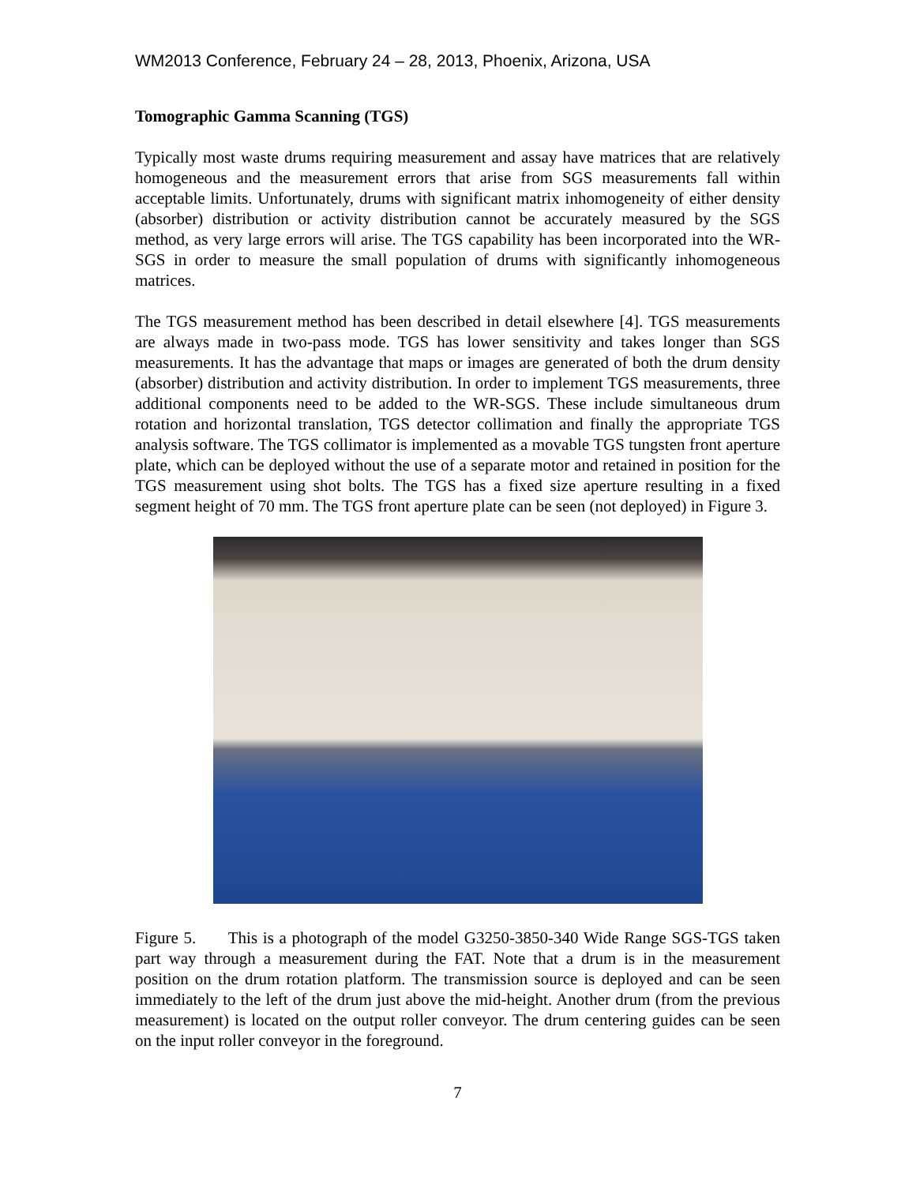WM2013 Conference, February 24 – 28, 2013, Phoenix, Arizona, USA
Tomographic Gamma Scanning (TGS)
Typically most waste drums requiring measurement and assay have matrices that are relatively homogeneous and the measurement errors that arise from SGS measurements fall within acceptable limits. Unfortunately, drums with significant matrix inhomogeneity of either density (absorber) distribution or activity distribution cannot be accurately measured by the SGS method, as very large errors will arise. The TGS capability has been incorporated into the WR-SGS in order to measure the small population of drums with significantly inhomogeneous matrices.
The TGS measurement method has been described in detail elsewhere [4]. TGS measurements are always made in two-pass mode. TGS has lower sensitivity and takes longer than SGS measurements. It has the advantage that maps or images are generated of both the drum density (absorber) distribution and activity distribution. In order to implement TGS measurements, three additional components need to be added to the WR-SGS. These include simultaneous drum rotation and horizontal translation, TGS detector collimation and finally the appropriate TGS analysis software. The TGS collimator is implemented as a movable TGS tungsten front aperture plate, which can be deployed without the use of a separate motor and retained in position for the TGS measurement using shot bolts. The TGS has a fixed size aperture resulting in a fixed segment height of 70 mm. The TGS front aperture plate can be seen (not deployed) in Figure 3.
Figure 5. This is a photograph of the model G3250-3850-340 Wide Range SGS-TGS taken part way through a measurement during the FAT. Note that a drum is in the measurement position on the drum rotation platform. The transmission source is deployed and can be seen immediately to the left of the drum just above the mid-height. Another drum (from the previous measurement) is located on the output roller conveyor. The drum centering guides can be seen on the input roller conveyor in the foreground.
7